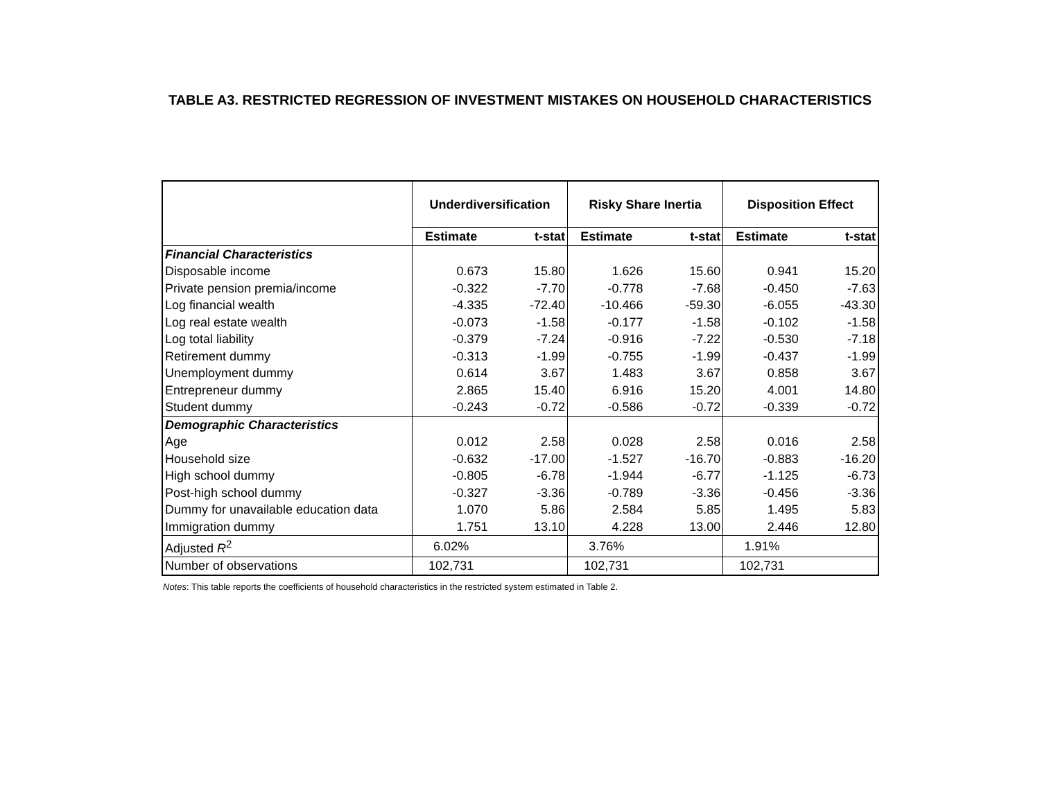TABLE A3. RESTRICTED REGRESSION OF INVESTMENT MISTAKES ON HOUSEHOLD CHARACTERISTICS
| | Underdiversification | | Risky Share Inertia | | Disposition Effect | |
| --- | --- | --- | --- | --- | --- | --- |
| | Estimate | t-stat | Estimate | t-stat | Estimate | t-stat |
| Financial Characteristics | | | | | | |
| Disposable income | 0.673 | 15.80 | 1.626 | 15.60 | 0.941 | 15.20 |
| Private pension premia/income | -0.322 | -7.70 | -0.778 | -7.68 | -0.450 | -7.63 |
| Log financial wealth | -4.335 | -72.40 | -10.466 | -59.30 | -6.055 | -43.30 |
| Log real estate wealth | -0.073 | -1.58 | -0.177 | -1.58 | -0.102 | -1.58 |
| Log total liability | -0.379 | -7.24 | -0.916 | -7.22 | -0.530 | -7.18 |
| Retirement dummy | -0.313 | -1.99 | -0.755 | -1.99 | -0.437 | -1.99 |
| Unemployment dummy | 0.614 | 3.67 | 1.483 | 3.67 | 0.858 | 3.67 |
| Entrepreneur dummy | 2.865 | 15.40 | 6.916 | 15.20 | 4.001 | 14.80 |
| Student dummy | -0.243 | -0.72 | -0.586 | -0.72 | -0.339 | -0.72 |
| Demographic Characteristics | | | | | | |
| Age | 0.012 | 2.58 | 0.028 | 2.58 | 0.016 | 2.58 |
| Household size | -0.632 | -17.00 | -1.527 | -16.70 | -0.883 | -16.20 |
| High school dummy | -0.805 | -6.78 | -1.944 | -6.77 | -1.125 | -6.73 |
| Post-high school dummy | -0.327 | -3.36 | -0.789 | -3.36 | -0.456 | -3.36 |
| Dummy for unavailable education data | 1.070 | 5.86 | 2.584 | 5.85 | 1.495 | 5.83 |
| Immigration dummy | 1.751 | 13.10 | 4.228 | 13.00 | 2.446 | 12.80 |
| Adjusted R<sup>2</sup> | 6.02% | | 3.76% | | 1.91% | |
| Number of observations | 102,731 | | 102,731 | | 102,731 | |
Notes: This table reports the coefficients of household characteristics in the restricted system estimated in Table 2.